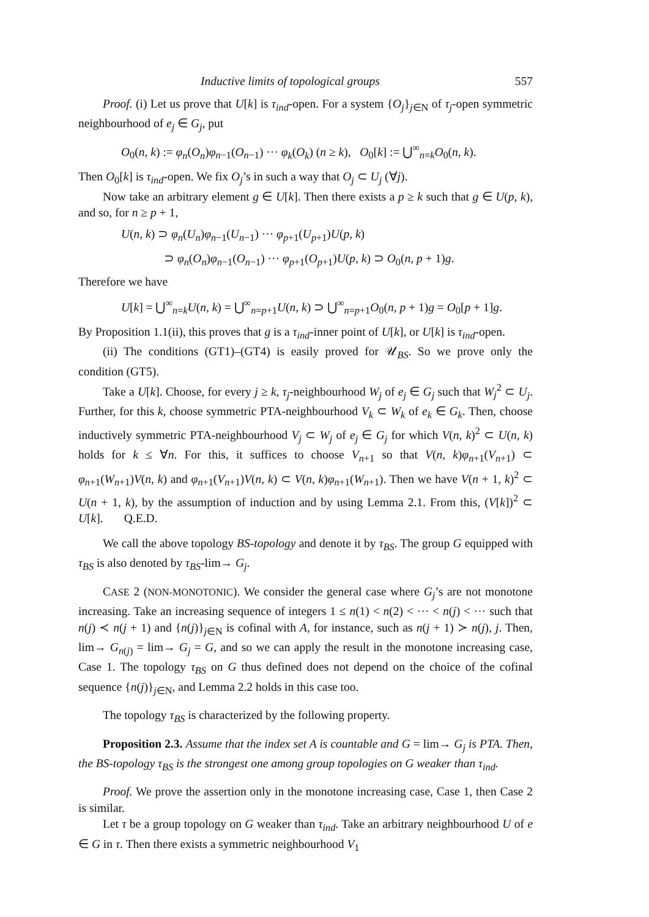Inductive limits of topological groups 557
Proof. (i) Let us prove that U[k] is τ<sub>ind</sub>-open. For a system {O<sub>j</sub>}<sub>j∈N</sub> of τ<sub>j</sub>-open symmetric neighbourhood of e<sub>j</sub> ∈ G<sub>j</sub>, put
O<sub>0</sub>(n, k) := φ<sub>n</sub>(O<sub>n</sub>)φ<sub>n−1</sub>(O<sub>n−1</sub>) ··· φ<sub>k</sub>(O<sub>k</sub>) (n ≥ k), O<sub>0</sub>[k] := ⋃<sup>∞</sup><sub>n=k</sub>O<sub>0</sub>(n, k).
Then O<sub>0</sub>[k] is τ<sub>ind</sub>-open. We fix O<sub>j</sub>’s in such a way that O<sub>j</sub> ⊂ U<sub>j</sub> (∀j).
Now take an arbitrary element g ∈ U[k]. Then there exists a p ≥ k such that g ∈ U(p, k), and so, for n ≥ p + 1,
U(n, k) ⊃ φ<sub>n</sub>(U<sub>n</sub>)φ<sub>n−1</sub>(U<sub>n−1</sub>) ··· φ<sub>p+1</sub>(U<sub>p+1</sub>)U(p, k)
⊃ φ<sub>n</sub>(O<sub>n</sub>)φ<sub>n−1</sub>(O<sub>n−1</sub>) ··· φ<sub>p+1</sub>(O<sub>p+1</sub>)U(p, k) ⊃ O<sub>0</sub>(n, p + 1)g.
Therefore we have
U[k] = ⋃<sup>∞</sup><sub>n=k</sub>U(n, k) = ⋃<sup>∞</sup><sub>n=p+1</sub>U(n, k) ⊃ ⋃<sup>∞</sup><sub>n=p+1</sub>O<sub>0</sub>(n, p + 1)g = O<sub>0</sub>[p + 1]g.
By Proposition 1.1(ii), this proves that g is a τ<sub>ind</sub>-inner point of U[k], or U[k] is τ<sub>ind</sub>-open.
(ii) The conditions (GT1)–(GT4) is easily proved for 𝒰<sub>BS</sub>. So we prove only the condition (GT5).
Take a U[k]. Choose, for every j ≥ k, τ<sub>j</sub>-neighbourhood W<sub>j</sub> of e<sub>j</sub> ∈ G<sub>j</sub> such that W<sub>j</sub><sup>2</sup> ⊂ U<sub>j</sub>. Further, for this k, choose symmetric PTA-neighbourhood V<sub>k</sub> ⊂ W<sub>k</sub> of e<sub>k</sub> ∈ G<sub>k</sub>. Then, choose inductively symmetric PTA-neighbourhood V<sub>j</sub> ⊂ W<sub>j</sub> of e<sub>j</sub> ∈ G<sub>j</sub> for which V(n, k)<sup>2</sup> ⊂ U(n, k) holds for k ≤ ∀n. For this, it suffices to choose V<sub>n+1</sub> so that V(n, k)φ<sub>n+1</sub>(V<sub>n+1</sub>) ⊂ φ<sub>n+1</sub>(W<sub>n+1</sub>)V(n, k) and φ<sub>n+1</sub>(V<sub>n+1</sub>)V(n, k) ⊂ V(n, k)φ<sub>n+1</sub>(W<sub>n+1</sub>). Then we have V(n + 1, k)<sup>2</sup> ⊂ U(n + 1, k), by the assumption of induction and by using Lemma 2.1. From this, (V[k])<sup>2</sup> ⊂ U[k]. Q.E.D.
We call the above topology BS-topology and denote it by τ<sub>BS</sub>. The group G equipped with τ<sub>BS</sub> is also denoted by τ<sub>BS</sub>-lim→ G<sub>j</sub>.
CASE 2 (NON-MONOTONIC). We consider the general case where G<sub>j</sub>’s are not monotone increasing. Take an increasing sequence of integers 1 ≤ n(1) < n(2) < ··· < n(j) < ··· such that n(j) ≺ n(j + 1) and {n(j)}<sub>j∈N</sub> is cofinal with A, for instance, such as n(j + 1) ≻ n(j), j. Then, lim→ G<sub>n(j)</sub> = lim→ G<sub>j</sub> = G, and so we can apply the result in the monotone increasing case, Case 1. The topology τ<sub>BS</sub> on G thus defined does not depend on the choice of the cofinal sequence {n(j)}<sub>j∈N</sub>, and Lemma 2.2 holds in this case too.
The topology τ<sub>BS</sub> is characterized by the following property.
Proposition 2.3. Assume that the index set A is countable and G = lim→ G<sub>j</sub> is PTA. Then, the BS-topology τ<sub>BS</sub> is the strongest one among group topologies on G weaker than τ<sub>ind</sub>.
Proof. We prove the assertion only in the monotone increasing case, Case 1, then Case 2 is similar.
Let τ be a group topology on G weaker than τ<sub>ind</sub>. Take an arbitrary neighbourhood U of e ∈ G in τ. Then there exists a symmetric neighbourhood V<sub>1</sub>